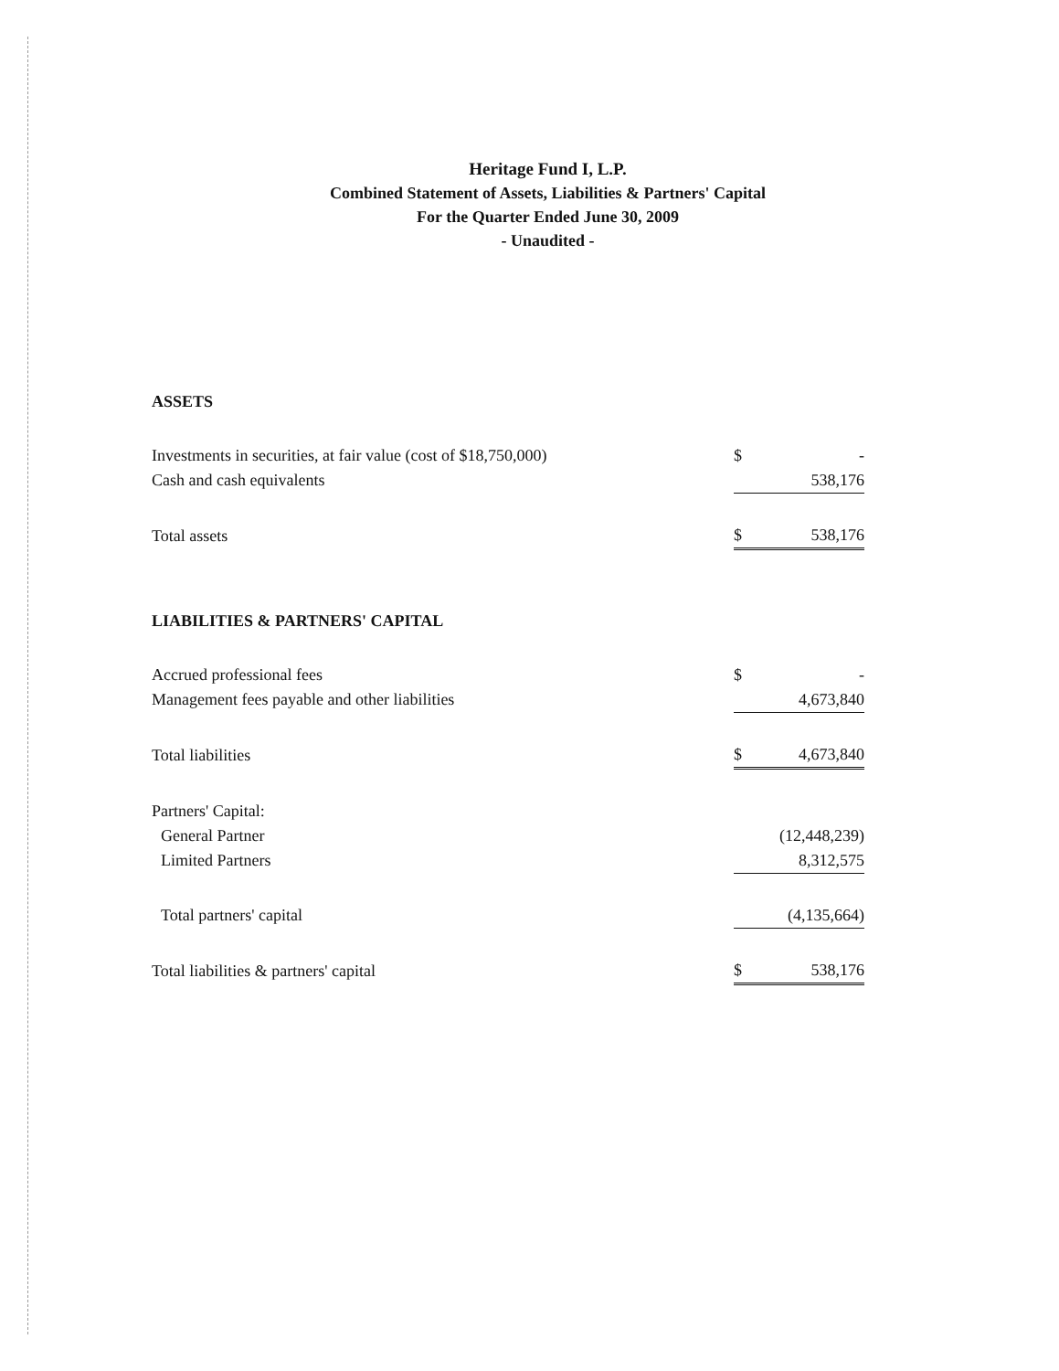Heritage Fund I, L.P.
Combined Statement of Assets, Liabilities & Partners' Capital
For the Quarter Ended June 30, 2009
- Unaudited -
| ASSETS | | |
| Investments in securities, at fair value (cost of $18,750,000) | $ | - |
| Cash and cash equivalents | | 538,176 |
| Total assets | $ | 538,176 |
| LIABILITIES & PARTNERS' CAPITAL | | |
| Accrued professional fees | $ | - |
| Management fees payable and other liabilities | | 4,673,840 |
| Total liabilities | $ | 4,673,840 |
| Partners' Capital: | | |
| General Partner | | (12,448,239) |
| Limited Partners | | 8,312,575 |
| Total partners' capital | | (4,135,664) |
| Total liabilities & partners' capital | $ | 538,176 |